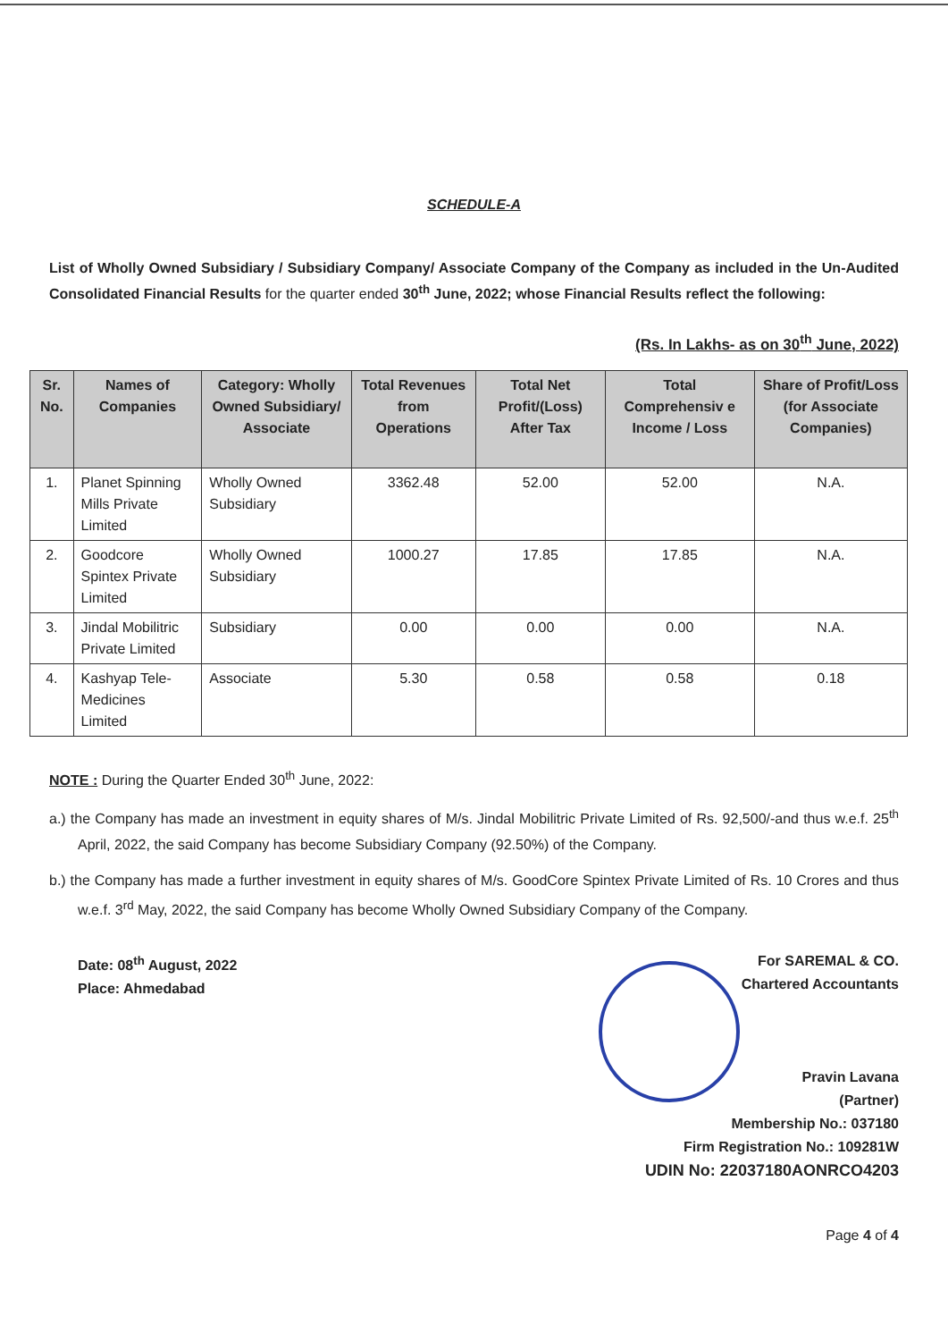SCHEDULE-A
List of Wholly Owned Subsidiary / Subsidiary Company/ Associate Company of the Company as included in the Un-Audited Consolidated Financial Results for the quarter ended 30<sup>th</sup> June, 2022; whose Financial Results reflect the following:
(Rs. In Lakhs- as on 30<sup>th</sup> June, 2022)
| Sr. No. | Names of Companies | Category: Wholly Owned Subsidiary/ Associate | Total Revenues from Operations | Total Net Profit/(Loss) After Tax | Total Comprehensiv e Income / Loss | Share of Profit/Loss (for Associate Companies) |
| --- | --- | --- | --- | --- | --- | --- |
| 1. | Planet Spinning Mills Private Limited | Wholly Owned Subsidiary | 3362.48 | 52.00 | 52.00 | N.A. |
| 2. | Goodcore Spintex Private Limited | Wholly Owned Subsidiary | 1000.27 | 17.85 | 17.85 | N.A. |
| 3. | Jindal Mobilitric Private Limited | Subsidiary | 0.00 | 0.00 | 0.00 | N.A. |
| 4. | Kashyap Tele-Medicines Limited | Associate | 5.30 | 0.58 | 0.58 | 0.18 |
NOTE : During the Quarter Ended 30<sup>th</sup> June, 2022:
a.) the Company has made an investment in equity shares of M/s. Jindal Mobilitric Private Limited of Rs. 92,500/-and thus w.e.f. 25<sup>th</sup> April, 2022, the said Company has become Subsidiary Company (92.50%) of the Company.
b.) the Company has made a further investment in equity shares of M/s. GoodCore Spintex Private Limited of Rs. 10 Crores and thus w.e.f. 3<sup>rd</sup> May, 2022, the said Company has become Wholly Owned Subsidiary Company of the Company.
Date: 08<sup>th</sup> August, 2022
Place: Ahmedabad
For SAREMAL & CO.
Chartered Accountants
Pravin Lavana
(Partner)
Membership No.: 037180
Firm Registration No.: 109281W
UDIN No: 22037180AONRCO4203
Page 4 of 4